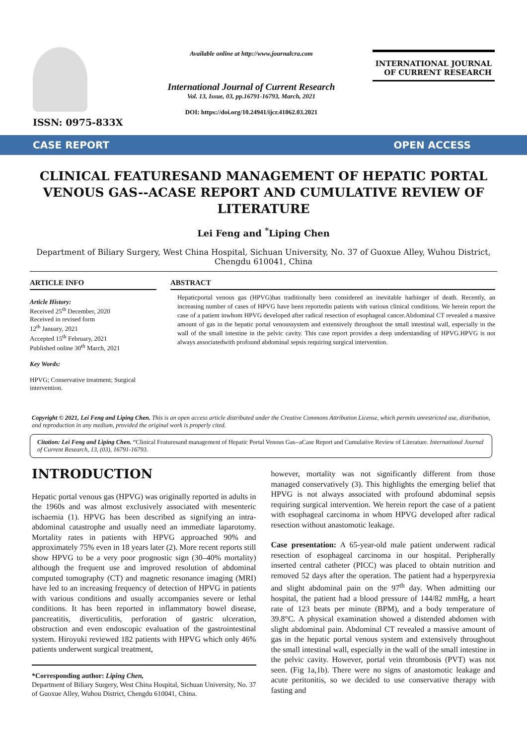ISSN: 0975-833X
Available online at http://www.journalcra.com
International Journal of Current Research
Vol. 13, Issue, 03, pp.16791-16793, March, 2021
DOI: https://doi.org/10.24941/ijcr.41062.03.2021
INTERNATIONAL JOURNAL
OF CURRENT RESEARCH
CASE REPORT OPEN ACCESS
CLINICAL FEATURESAND MANAGEMENT OF HEPATIC PORTAL VENOUS GAS--ACASE REPORT AND CUMULATIVE REVIEW OF LITERATURE
Lei Feng and <sup>*</sup>Liping Chen
Department of Biliary Surgery, West China Hospital, Sichuan University, No. 37 of Guoxue Alley, Wuhou District, Chengdu 610041, China
ARTICLE INFO
Article History:
Received 25<sup>th</sup> December, 2020
Received in revised form
12<sup>th</sup> January, 2021
Accepted 15<sup>th</sup> February, 2021
Published online 30<sup>th</sup> March, 2021
Key Words:
HPVG; Conservative treatment; Surgical intervention.
ABSTRACT
Hepaticportal venous gas (HPVG)has traditionally been considered an inevitable harbinger of death. Recently, an increasing number of cases of HPVG have been reportedin patients with various clinical conditions. We herein report the case of a patient inwhom HPVG developed after radical resection of esophageal cancer.Abdominal CT revealed a massive amount of gas in the hepatic portal venoussystem and extensively throughout the small intestinal wall, especially in the wall of the small intestine in the pelvic cavity. This case report provides a deep understanding of HPVG.HPVG is not always associatedwith profound abdominal sepsis requiring surgical intervention.
Copyright © 2021, Lei Feng and Liping Chen. This is an open access article distributed under the Creative Commons Attribution License, which permits unrestricted use, distribution, and reproduction in any medium, provided the original work is properly cited.
Citation: Lei Feng and Liping Chen. “Clinical Featuresand management of Hepatic Portal Venous Gas--aCase Report and Cumulative Review of Literature. International Journal of Current Research, 13, (03), 16791-16793.
INTRODUCTION
Hepatic portal venous gas (HPVG) was originally reported in adults in the 1960s and was almost exclusively associated with mesenteric ischaemia (1). HPVG has been described as signifying an intra-abdominal catastrophe and usually need an immediate laparotomy. Mortality rates in patients with HPVG approached 90% and approximately 75% even in 18 years later (2). More recent reports still show HPVG to be a very poor prognostic sign (30–40% mortality) although the frequent use and improved resolution of abdominal computed tomography (CT) and magnetic resonance imaging (MRI) have led to an increasing frequency of detection of HPVG in patients with various conditions and usually accompanies severe or lethal conditions. It has been reported in inflammatory bowel disease, pancreatitis, diverticulitis, perforation of gastric ulceration, obstruction and even endoscopic evaluation of the gastrointestinal system. Hiroyuki reviewed 182 patients with HPVG which only 46% patients underwent surgical treatment,
*Corresponding author: Liping Chen,
Department of Biliary Surgery, West China Hospital, Sichuan University, No. 37 of Guoxue Alley, Wuhou District, Chengdu 610041, China.
however, mortality was not significantly different from those managed conservatively (3). This highlights the emerging belief that HPVG is not always associated with profound abdominal sepsis requiring surgical intervention. We herein report the case of a patient with esophageal carcinoma in whom HPVG developed after radical resection without anastomotic leakage.
Case presentation: A 65-year-old male patient underwent radical resection of esophageal carcinoma in our hospital. Peripherally inserted central catheter (PICC) was placed to obtain nutrition and removed 52 days after the operation. The patient had a hyperpyrexia and slight abdominal pain on the 97<sup>th</sup> day. When admitting our hospital, the patient had a blood pressure of 144/82 mmHg, a heart rate of 123 beats per minute (BPM), and a body temperature of 39.8°C. A physical examination showed a distended abdomen with slight abdominal pain. Abdominal CT revealed a massive amount of gas in the hepatic portal venous system and extensively throughout the small intestinal wall, especially in the wall of the small intestine in the pelvic cavity. However, portal vein thrombosis (PVT) was not seen. (Fig 1a,1b). There were no signs of anastomotic leakage and acute peritonitis, so we decided to use conservative therapy with fasting and